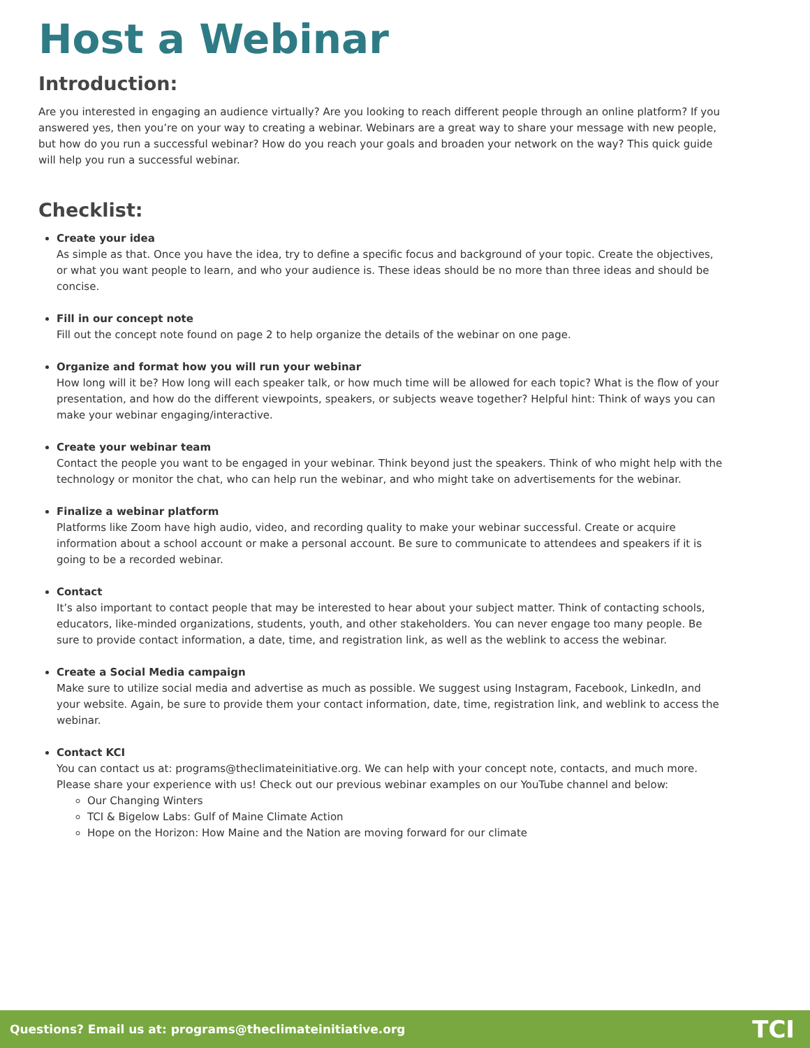Host a Webinar
Introduction:
Are you interested in engaging an audience virtually? Are you looking to reach different people through an online platform? If you answered yes, then you’re on your way to creating a webinar. Webinars are a great way to share your message with new people, but how do you run a successful webinar? How do you reach your goals and broaden your network on the way? This quick guide will help you run a successful webinar.
Checklist:
Create your idea
As simple as that. Once you have the idea, try to define a specific focus and background of your topic. Create the objectives, or what you want people to learn, and who your audience is. These ideas should be no more than three ideas and should be concise.
Fill in our concept note
Fill out the concept note found on page 2 to help organize the details of the webinar on one page.
Organize and format how you will run your webinar
How long will it be? How long will each speaker talk, or how much time will be allowed for each topic? What is the flow of your presentation, and how do the different viewpoints, speakers, or subjects weave together? Helpful hint: Think of ways you can make your webinar engaging/interactive.
Create your webinar team
Contact the people you want to be engaged in your webinar. Think beyond just the speakers. Think of who might help with the technology or monitor the chat, who can help run the webinar, and who might take on advertisements for the webinar.
Finalize a webinar platform
Platforms like Zoom have high audio, video, and recording quality to make your webinar successful. Create or acquire information about a school account or make a personal account. Be sure to communicate to attendees and speakers if it is going to be a recorded webinar.
Contact
It’s also important to contact people that may be interested to hear about your subject matter. Think of contacting schools, educators, like-minded organizations, students, youth, and other stakeholders. You can never engage too many people. Be sure to provide contact information, a date, time, and registration link, as well as the weblink to access the webinar.
Create a Social Media campaign
Make sure to utilize social media and advertise as much as possible. We suggest using Instagram, Facebook, LinkedIn, and your website. Again, be sure to provide them your contact information, date, time, registration link, and weblink to access the webinar.
Contact KCI
You can contact us at: programs@theclimateinitiative.org. We can help with your concept note, contacts, and much more. Please share your experience with us! Check out our previous webinar examples on our YouTube channel and below:
Our Changing Winters
TCI & Bigelow Labs: Gulf of Maine Climate Action
Hope on the Horizon: How Maine and the Nation are moving forward for our climate
Questions? Email us at: programs@theclimateinitiative.org TCI